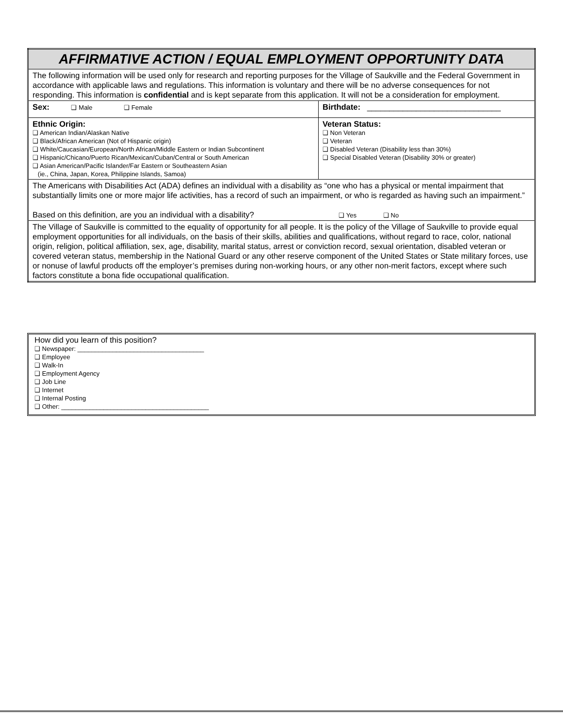| AFFIRMATIVE ACTION / EQUAL EMPLOYMENT OPPORTUNITY DATA | |
| The following information will be used only for research and reporting purposes for the Village of Saukville and the Federal Government in accordance with applicable laws and regulations. This information is voluntary and there will be no adverse consequences for not responding. This information is confidential and is kept separate from this application. It will not be a consideration for employment. | |
| Sex: ❑ Male ❑ Female | Birthdate: ______________________________ |
| Ethnic Origin: ❑ American Indian/Alaskan Native ❑ Black/African American (Not of Hispanic origin) ❑ White/Caucasian/European/North African/Middle Eastern or Indian Subcontinent ❑ Hispanic/Chicano/Puerto Rican/Mexican/Cuban/Central or South American ❑ Asian American/Pacific Islander/Far Eastern or Southeastern Asian (ie., China, Japan, Korea, Philippine Islands, Samoa) | Veteran Status: ❑ Non Veteran ❑ Veteran ❑ Disabled Veteran (Disability less than 30%) ❑ Special Disabled Veteran (Disability 30% or greater) |
| The Americans with Disabilities Act (ADA) defines an individual with a disability as “one who has a physical or mental impairment that substantially limits one or more major life activities, has a record of such an impairment, or who is regarded as having such an impairment.” Based on this definition, are you an individual with a disability? ❑ Yes ❑ No | |
| The Village of Saukville is committed to the equality of opportunity for all people. It is the policy of the Village of Saukville to provide equal employment opportunities for all individuals, on the basis of their skills, abilities and qualifications, without regard to race, color, national origin, religion, political affiliation, sex, age, disability, marital status, arrest or conviction record, sexual orientation, disabled veteran or covered veteran status, membership in the National Guard or any other reserve component of the United States or State military forces, use or nonuse of lawful products off the employer’s premises during non-working hours, or any other non-merit factors, except where such factors constitute a bona fide occupational qualification. | |
How did you learn of this position?
❑ Newspaper: ____________________________________
❑ Employee
❑ Walk-In
❑ Employment Agency
❑ Job Line
❑ Internet
❑ Internal Posting
❑ Other: __________________________________________